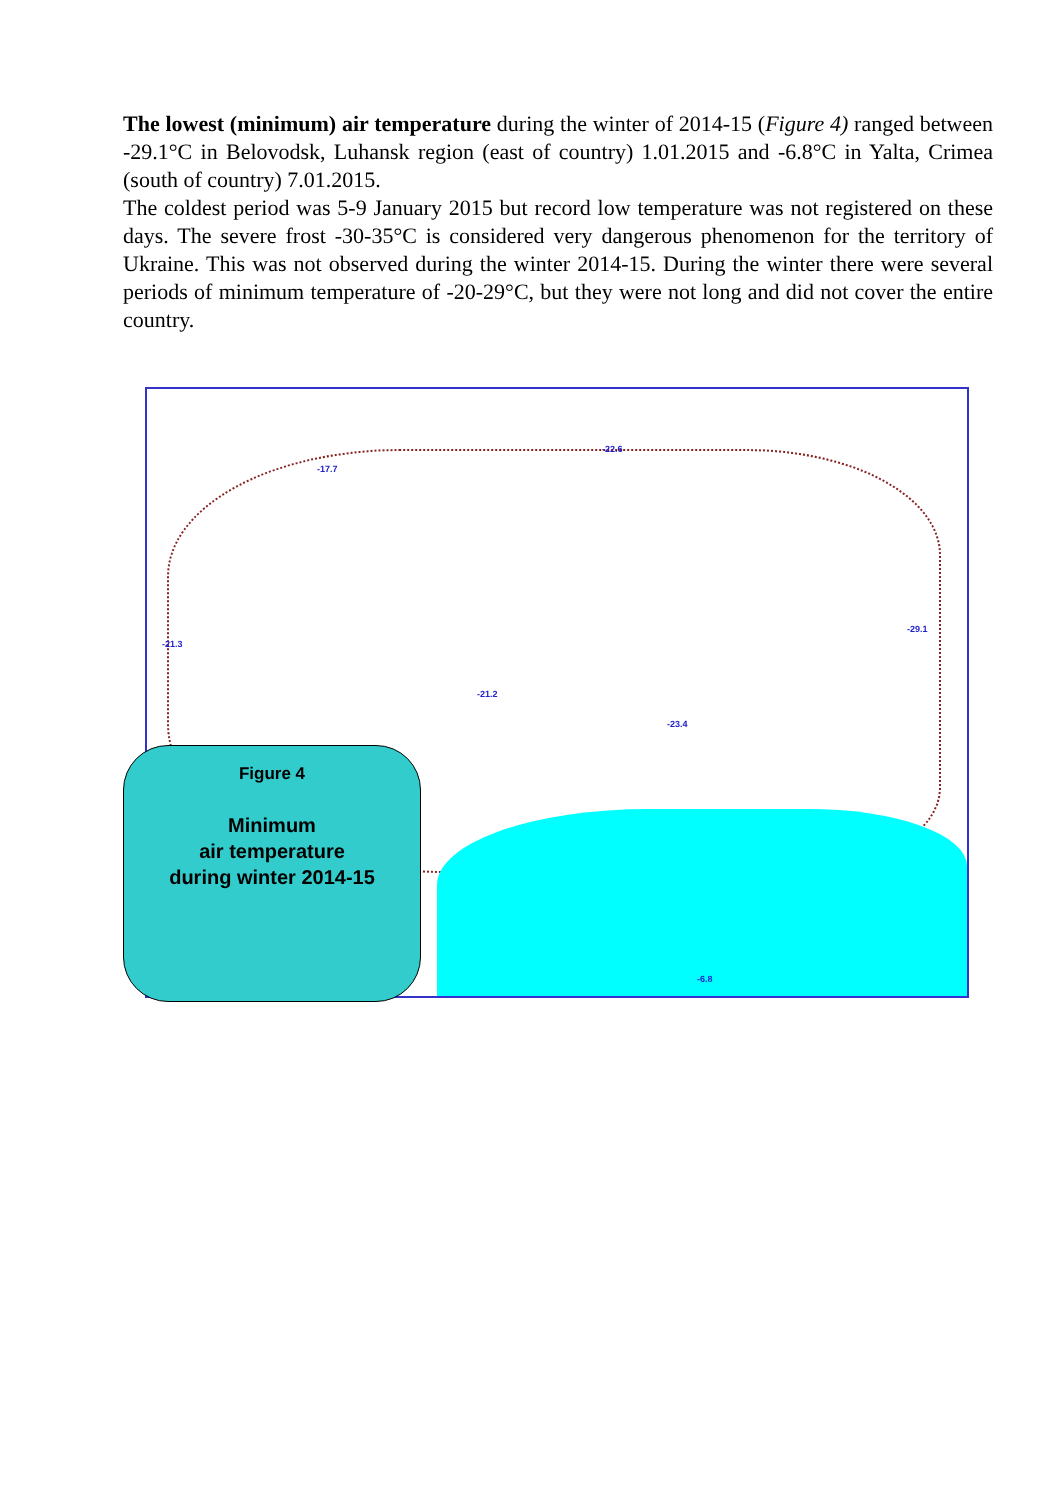The lowest (minimum) air temperature during the winter of 2014-15 (Figure 4) ranged between -29.1°C in Belovodsk, Luhansk region (east of country) 1.01.2015 and -6.8°C in Yalta, Crimea (south of country) 7.01.2015.
The coldest period was 5-9 January 2015 but record low temperature was not registered on these days. The severe frost -30-35°C is considered very dangerous phenomenon for the territory of Ukraine. This was not observed during the winter 2014-15. During the winter there were several periods of minimum temperature of -20-29°C, but they were not long and did not cover the entire country.
-17.7
-22.6
-29.1
-21.3
-6.8
-21.2
-23.4
Figure 4
Minimum
air temperature
during winter 2014-15